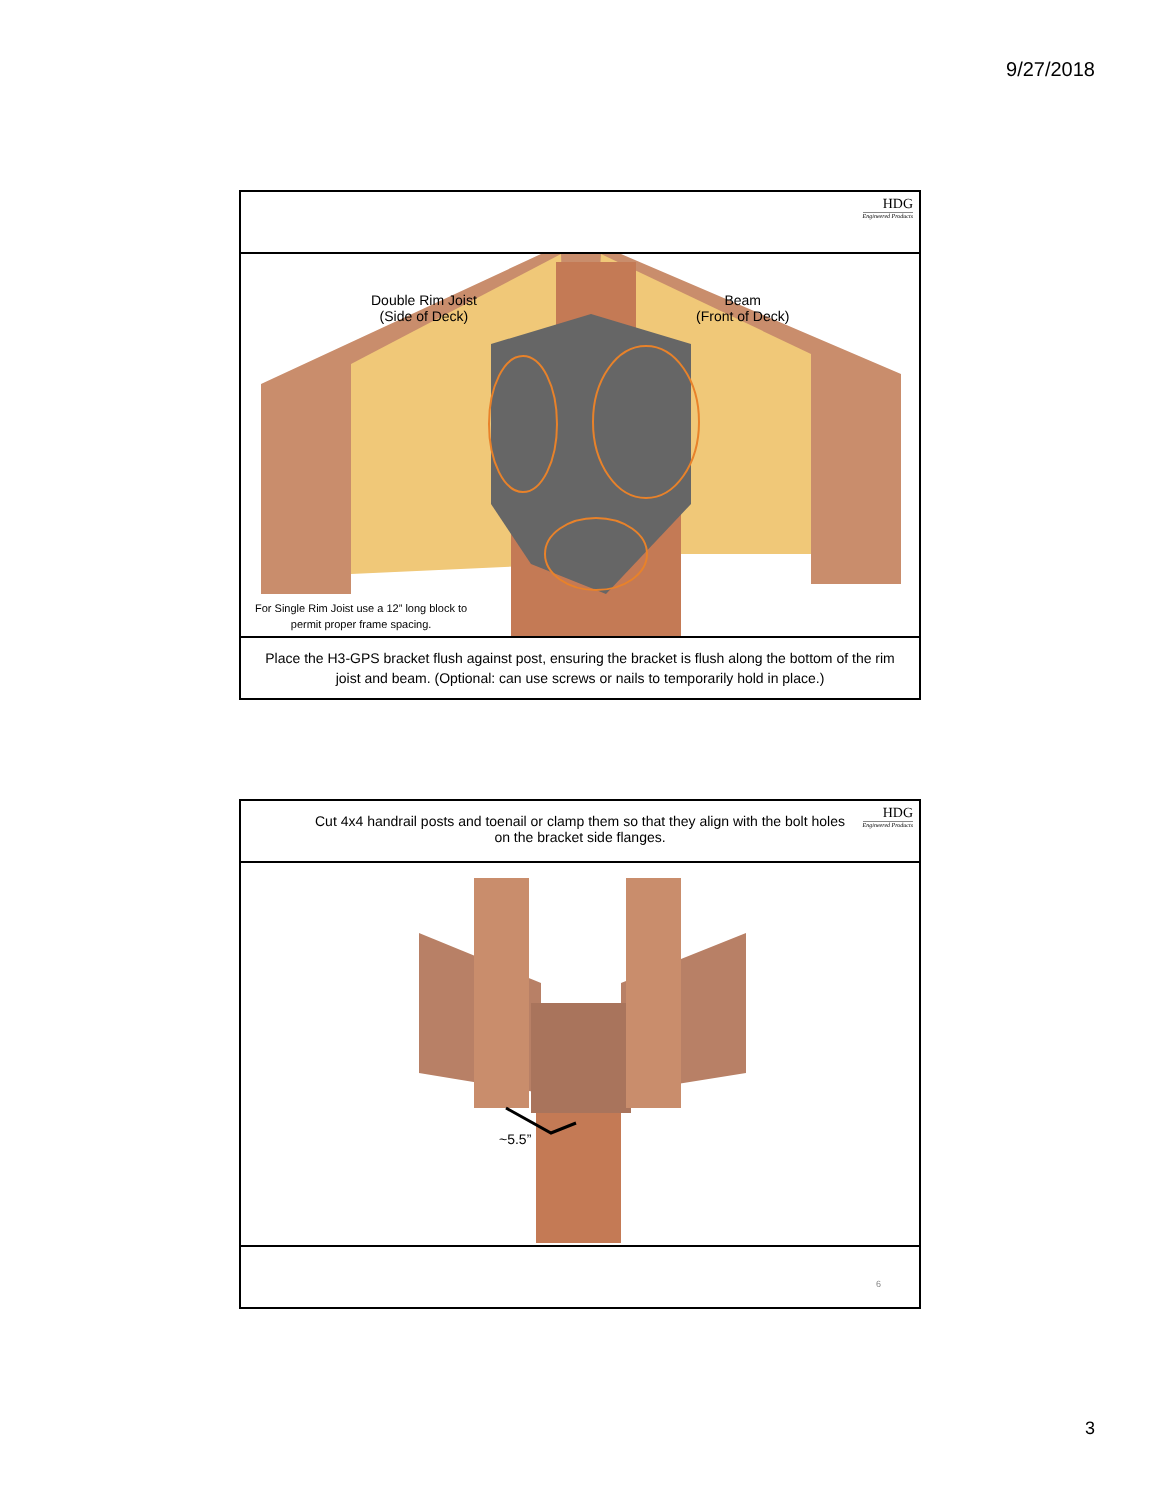9/27/2018
HDG
Engineered Products
Double Rim Joist
(Side of Deck)
Beam
(Front of Deck)
For Single Rim Joist use a 12” long block to
permit proper frame spacing.
Place the H3-GPS bracket flush against post, ensuring the bracket is flush along the bottom of the rim joist and beam. (Optional: can use screws or nails to temporarily hold in place.)
Cut 4x4 handrail posts and toenail or clamp them so that they align with the bolt holes on the bracket side flanges.
HDG
Engineered Products
~5.5”
6
3